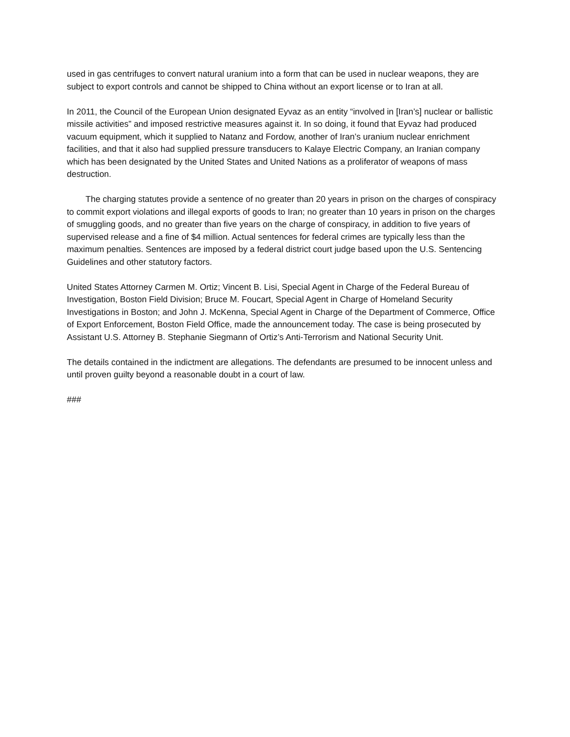used in gas centrifuges to convert natural uranium into a form that can be used in nuclear weapons, they are subject to export controls and cannot be shipped to China without an export license or to Iran at all.
In 2011, the Council of the European Union designated Eyvaz as an entity “involved in [Iran’s] nuclear or ballistic missile activities” and imposed restrictive measures against it. In so doing, it found that Eyvaz had produced vacuum equipment, which it supplied to Natanz and Fordow, another of Iran’s uranium nuclear enrichment facilities, and that it also had supplied pressure transducers to Kalaye Electric Company, an Iranian company which has been designated by the United States and United Nations as a proliferator of weapons of mass destruction.
The charging statutes provide a sentence of no greater than 20 years in prison on the charges of conspiracy to commit export violations and illegal exports of goods to Iran; no greater than 10 years in prison on the charges of smuggling goods, and no greater than five years on the charge of conspiracy, in addition to five years of supervised release and a fine of $4 million. Actual sentences for federal crimes are typically less than the maximum penalties. Sentences are imposed by a federal district court judge based upon the U.S. Sentencing Guidelines and other statutory factors.
United States Attorney Carmen M. Ortiz; Vincent B. Lisi, Special Agent in Charge of the Federal Bureau of Investigation, Boston Field Division; Bruce M. Foucart, Special Agent in Charge of Homeland Security Investigations in Boston; and John J. McKenna, Special Agent in Charge of the Department of Commerce, Office of Export Enforcement, Boston Field Office, made the announcement today. The case is being prosecuted by Assistant U.S. Attorney B. Stephanie Siegmann of Ortiz’s Anti-Terrorism and National Security Unit.
The details contained in the indictment are allegations. The defendants are presumed to be innocent unless and until proven guilty beyond a reasonable doubt in a court of law.
###